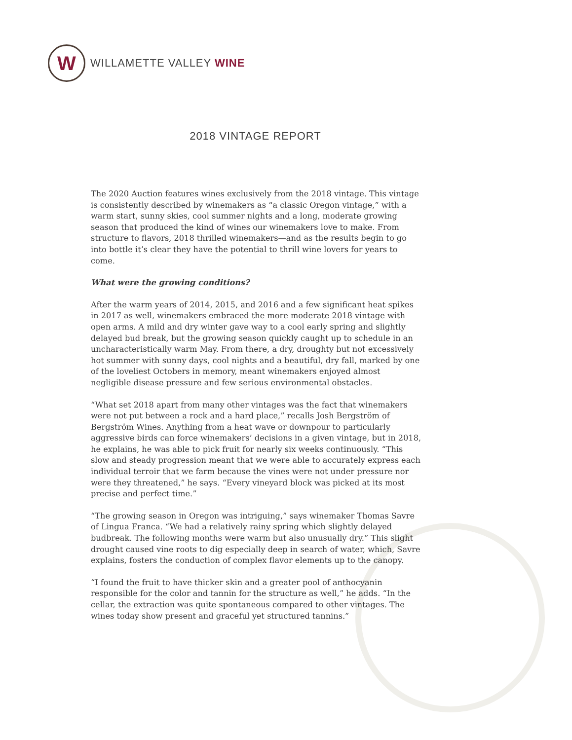W
WILLAMETTE VALLEY WINE
2018 VINTAGE REPORT
The 2020 Auction features wines exclusively from the 2018 vintage. This vintage is consistently described by winemakers as “a classic Oregon vintage,” with a warm start, sunny skies, cool summer nights and a long, moderate growing season that produced the kind of wines our winemakers love to make. From structure to flavors, 2018 thrilled winemakers—and as the results begin to go into bottle it’s clear they have the potential to thrill wine lovers for years to come.
What were the growing conditions?
After the warm years of 2014, 2015, and 2016 and a few significant heat spikes in 2017 as well, winemakers embraced the more moderate 2018 vintage with open arms. A mild and dry winter gave way to a cool early spring and slightly delayed bud break, but the growing season quickly caught up to schedule in an uncharacteristically warm May. From there, a dry, droughty but not excessively hot summer with sunny days, cool nights and a beautiful, dry fall, marked by one of the loveliest Octobers in memory, meant winemakers enjoyed almost negligible disease pressure and few serious environmental obstacles.
“What set 2018 apart from many other vintages was the fact that winemakers were not put between a rock and a hard place,” recalls Josh Bergström of Bergström Wines. Anything from a heat wave or downpour to particularly aggressive birds can force winemakers’ decisions in a given vintage, but in 2018, he explains, he was able to pick fruit for nearly six weeks continuously. “This slow and steady progression meant that we were able to accurately express each individual terroir that we farm because the vines were not under pressure nor were they threatened,” he says. “Every vineyard block was picked at its most precise and perfect time.”
“The growing season in Oregon was intriguing,” says winemaker Thomas Savre of Lingua Franca. “We had a relatively rainy spring which slightly delayed budbreak. The following months were warm but also unusually dry.” This slight drought caused vine roots to dig especially deep in search of water, which, Savre explains, fosters the conduction of complex flavor elements up to the canopy.
“I found the fruit to have thicker skin and a greater pool of anthocyanin responsible for the color and tannin for the structure as well,” he adds. “In the cellar, the extraction was quite spontaneous compared to other vintages. The wines today show present and graceful yet structured tannins.”